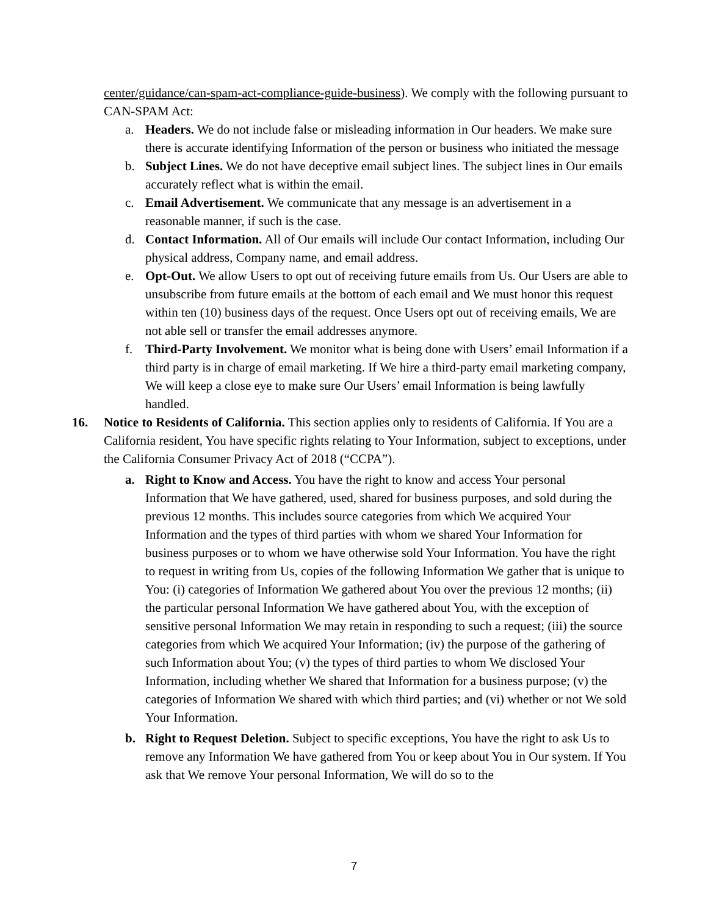center/guidance/can-spam-act-compliance-guide-business). We comply with the following pursuant to CAN-SPAM Act:
a. Headers. We do not include false or misleading information in Our headers. We make sure there is accurate identifying Information of the person or business who initiated the message
b. Subject Lines. We do not have deceptive email subject lines. The subject lines in Our emails accurately reflect what is within the email.
c. Email Advertisement. We communicate that any message is an advertisement in a reasonable manner, if such is the case.
d. Contact Information. All of Our emails will include Our contact Information, including Our physical address, Company name, and email address.
e. Opt-Out. We allow Users to opt out of receiving future emails from Us. Our Users are able to unsubscribe from future emails at the bottom of each email and We must honor this request within ten (10) business days of the request. Once Users opt out of receiving emails, We are not able sell or transfer the email addresses anymore.
f. Third-Party Involvement. We monitor what is being done with Users’ email Information if a third party is in charge of email marketing. If We hire a third-party email marketing company, We will keep a close eye to make sure Our Users’ email Information is being lawfully handled.
16. Notice to Residents of California. This section applies only to residents of California. If You are a California resident, You have specific rights relating to Your Information, subject to exceptions, under the California Consumer Privacy Act of 2018 (“CCPA”).
a. Right to Know and Access. You have the right to know and access Your personal Information that We have gathered, used, shared for business purposes, and sold during the previous 12 months. This includes source categories from which We acquired Your Information and the types of third parties with whom we shared Your Information for business purposes or to whom we have otherwise sold Your Information. You have the right to request in writing from Us, copies of the following Information We gather that is unique to You: (i) categories of Information We gathered about You over the previous 12 months; (ii) the particular personal Information We have gathered about You, with the exception of sensitive personal Information We may retain in responding to such a request; (iii) the source categories from which We acquired Your Information; (iv) the purpose of the gathering of such Information about You; (v) the types of third parties to whom We disclosed Your Information, including whether We shared that Information for a business purpose; (v) the categories of Information We shared with which third parties; and (vi) whether or not We sold Your Information.
b. Right to Request Deletion. Subject to specific exceptions, You have the right to ask Us to remove any Information We have gathered from You or keep about You in Our system. If You ask that We remove Your personal Information, We will do so to the
7